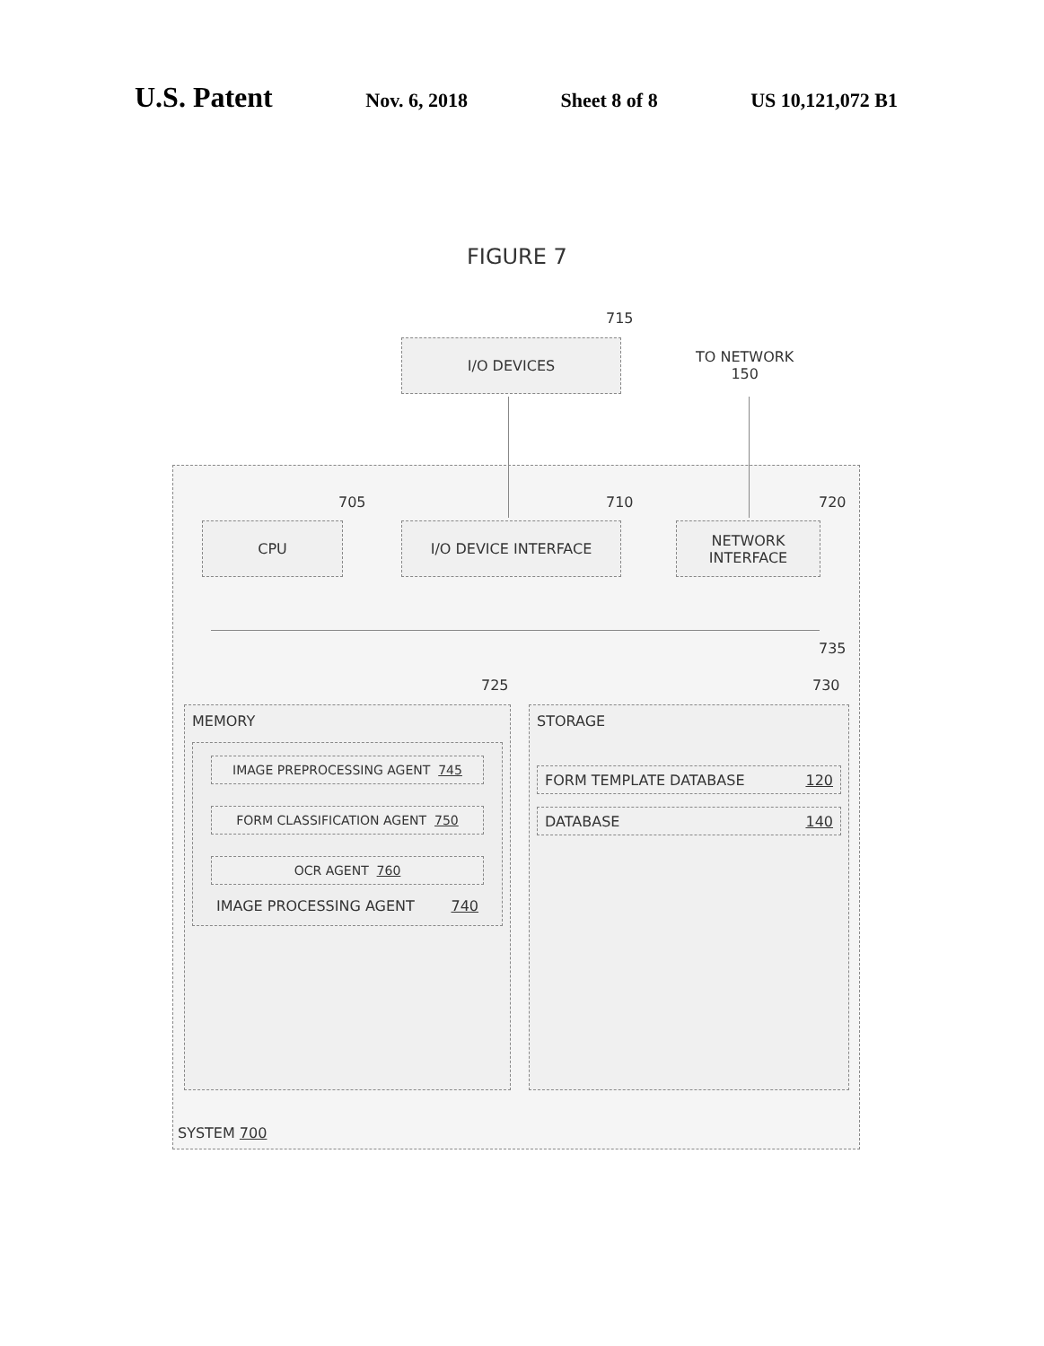U.S. Patent Nov. 6, 2018 Sheet 8 of 8 US 10,121,072 B1
FIGURE 7
715
I/O DEVICES
TO NETWORK
150
705 710 720
CPU I/O DEVICE INTERFACE
NETWORK
INTERFACE
735
725 730
MEMORY
IMAGE PREPROCESSING AGENT 745
FORM CLASSIFICATION AGENT 750
OCR AGENT 760
IMAGE PROCESSING AGENT 740
STORAGE
FORM TEMPLATE DATABASE 120
DATABASE 140
SYSTEM 700